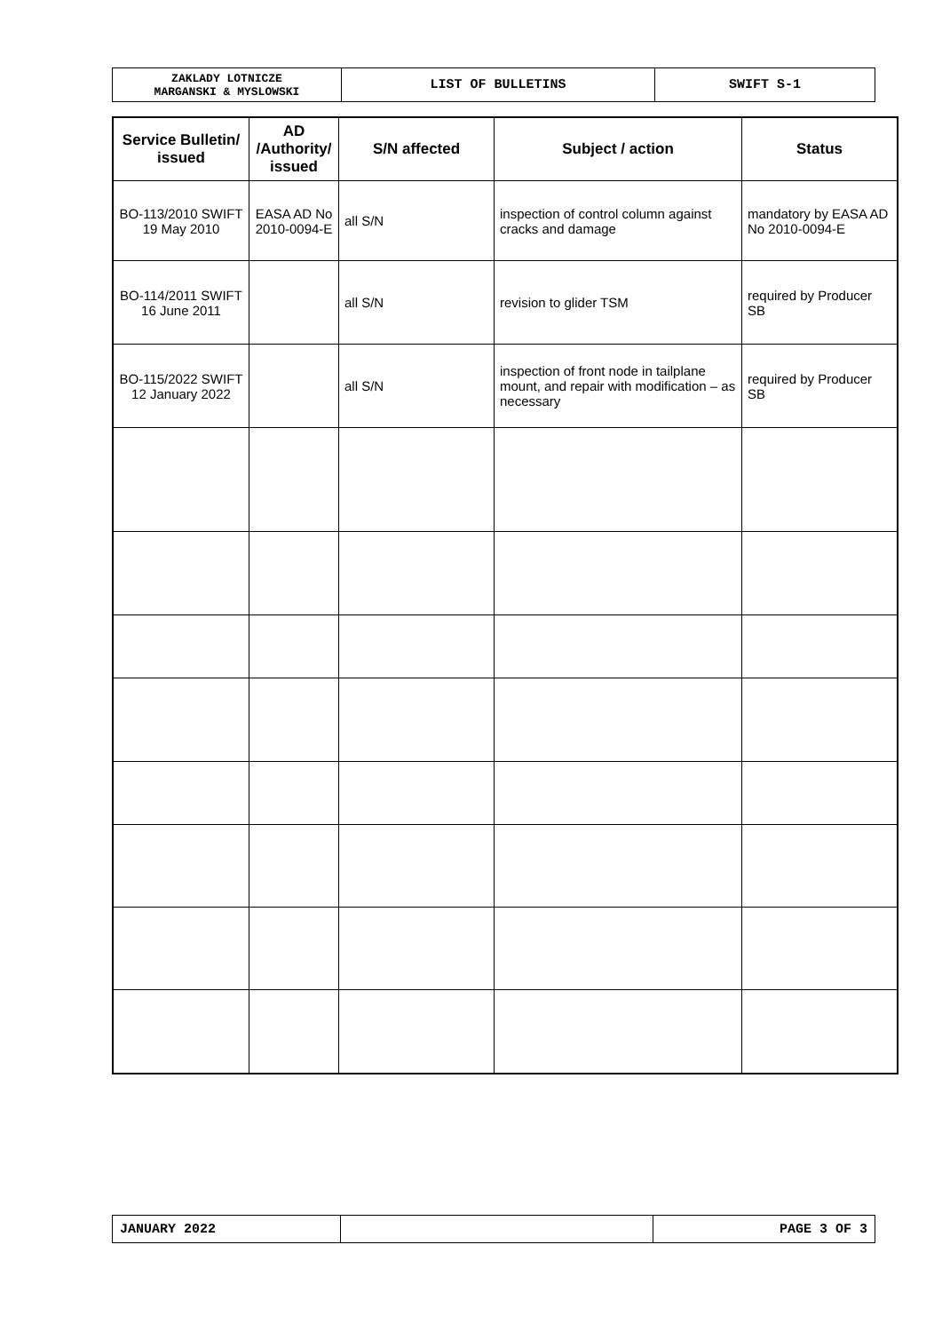| ZAKLADY LOTNICZE MARGANSKI & MYSLOWSKI | LIST OF BULLETINS | SWIFT S-1 |
| Service Bulletin/ issued | AD /Authority/ issued | S/N affected | Subject / action | Status |
| --- | --- | --- | --- | --- |
| BO-113/2010 SWIFT 19 May 2010 | EASA AD No 2010-0094-E | all S/N | inspection of control column against cracks and damage | mandatory by EASA AD No 2010-0094-E |
| BO-114/2011 SWIFT 16 June 2011 | | all S/N | revision to glider TSM | required by Producer SB |
| BO-115/2022 SWIFT 12 January 2022 | | all S/N | inspection of front node in tailplane mount, and repair with modification – as necessary | required by Producer SB |
| JANUARY 2022 | | PAGE 3 OF 3 |